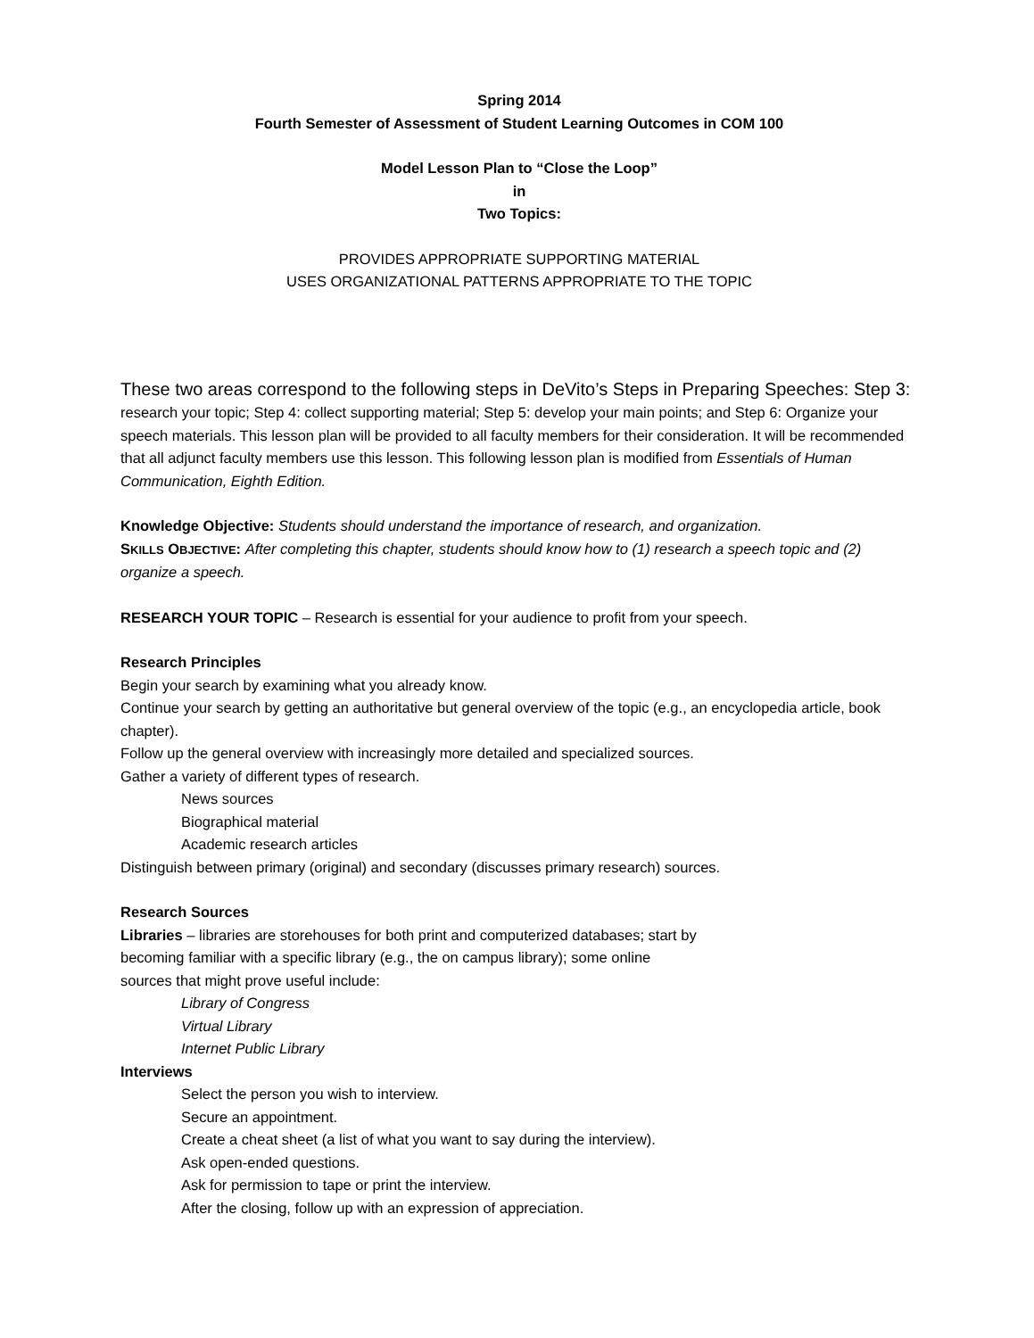Spring 2014
Fourth Semester of Assessment of Student Learning Outcomes in COM 100
Model Lesson Plan to “Close the Loop”
in
Two Topics:
PROVIDES APPROPRIATE SUPPORTING MATERIAL
USES ORGANIZATIONAL PATTERNS APPROPRIATE TO THE TOPIC
These two areas correspond to the following steps in DeVito’s Steps in Preparing Speeches: Step 3: research your topic; Step 4: collect supporting material; Step 5: develop your main points; and Step 6: Organize your speech materials. This lesson plan will be provided to all faculty members for their consideration. It will be recommended that all adjunct faculty members use this lesson. This following lesson plan is modified from Essentials of Human Communication, Eighth Edition.
Knowledge Objective: Students should understand the importance of research, and organization.
SKILLS OBJECTIVE: After completing this chapter, students should know how to (1) research a speech topic and (2) organize a speech.
RESEARCH YOUR TOPIC – Research is essential for your audience to profit from your speech.
Research Principles
Begin your search by examining what you already know.
Continue your search by getting an authoritative but general overview of the topic (e.g., an encyclopedia article, book chapter).
Follow up the general overview with increasingly more detailed and specialized sources.
Gather a variety of different types of research.
News sources
Biographical material
Academic research articles
Distinguish between primary (original) and secondary (discusses primary research) sources.
Research Sources
Libraries – libraries are storehouses for both print and computerized databases; start by
becoming familiar with a specific library (e.g., the on campus library); some online
sources that might prove useful include:
Library of Congress
Virtual Library
Internet Public Library
Interviews
Select the person you wish to interview.
Secure an appointment.
Create a cheat sheet (a list of what you want to say during the interview).
Ask open-ended questions.
Ask for permission to tape or print the interview.
After the closing, follow up with an expression of appreciation.